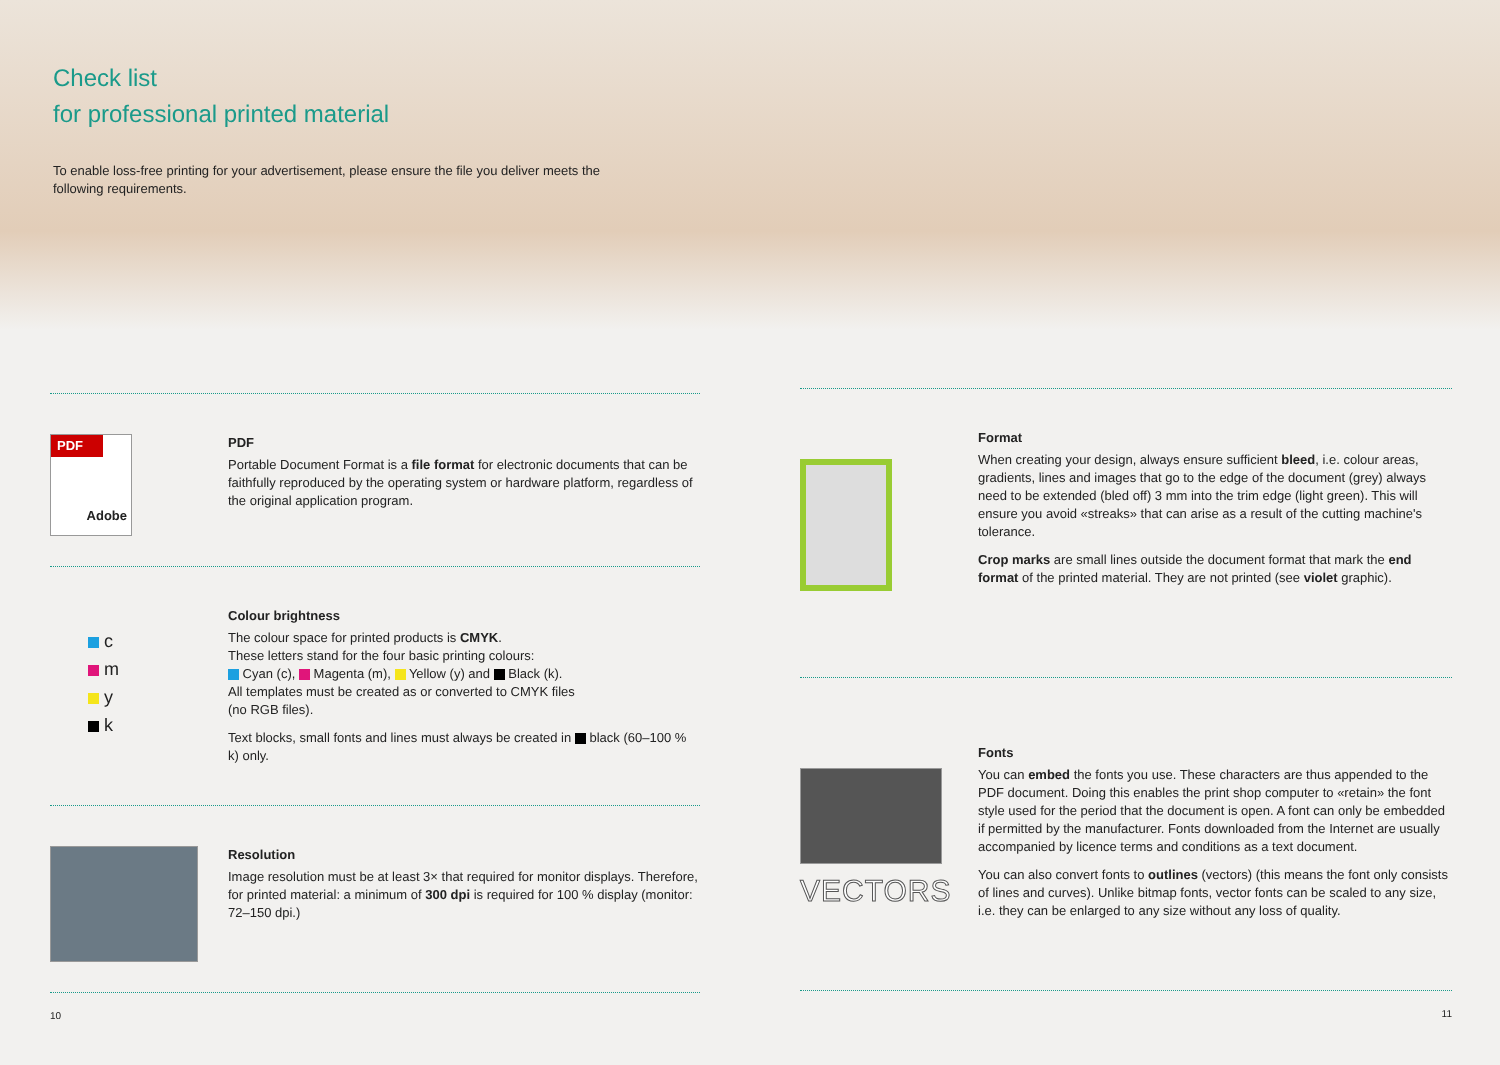Check list
for professional printed material
To enable loss-free printing for your advertisement, please ensure the file you deliver meets the following requirements.
PDF
Adobe
PDF
Portable Document Format is a file format for electronic documents that can be faithfully reproduced by the operating system or hardware platform, regardless of the original application program.
c
m
y
k
Colour brightness
The colour space for printed products is CMYK.
These letters stand for the four basic printing colours:
Cyan (c), Magenta (m), Yellow (y) and Black (k).
All templates must be created as or converted to CMYK files
(no RGB files).
Text blocks, small fonts and lines must always be created in black (60–100 % k) only.
Resolution
Image resolution must be at least 3× that required for monitor displays. Therefore, for printed material: a minimum of 300 dpi is required for 100 % display (monitor: 72–150 dpi.)
10
Format
When creating your design, always ensure sufficient bleed, i.e. colour areas, gradients, lines and images that go to the edge of the document (grey) always need to be extended (bled off) 3 mm into the trim edge (light green). This will ensure you avoid «streaks» that can arise as a result of the cutting machine's tolerance.
Crop marks are small lines outside the document format that mark the end format of the printed material. They are not printed (see violet graphic).
VECTORS
Fonts
You can embed the fonts you use. These characters are thus appended to the PDF document. Doing this enables the print shop computer to «retain» the font style used for the period that the document is open. A font can only be embedded if permitted by the manufacturer. Fonts downloaded from the Internet are usually accompanied by licence terms and conditions as a text document.
You can also convert fonts to outlines (vectors) (this means the font only consists of lines and curves). Unlike bitmap fonts, vector fonts can be scaled to any size, i.e. they can be enlarged to any size without any loss of quality.
11